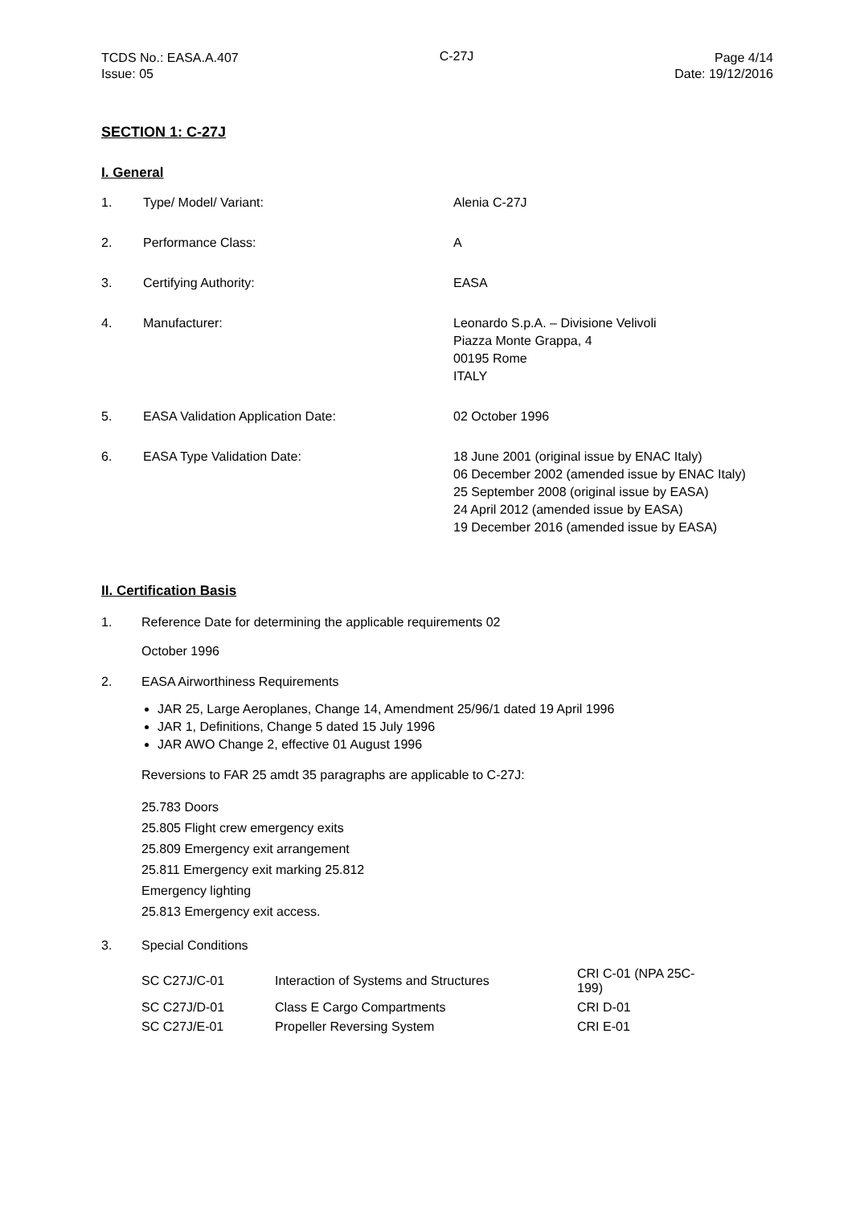TCDS No.: EASA.A.407
Issue: 05
C-27J Page 4/14
Date: 19/12/2016
SECTION 1: C-27J
I. General
| 1. | Type/ Model/ Variant: | Alenia C-27J |
| 2. | Performance Class: | A |
| 3. | Certifying Authority: | EASA |
| 4. | Manufacturer: | Leonardo S.p.A. – Divisione Velivoli Piazza Monte Grappa, 4 00195 Rome ITALY |
| 5. | EASA Validation Application Date: | 02 October 1996 |
| 6. | EASA Type Validation Date: | 18 June 2001 (original issue by ENAC Italy) 06 December 2002 (amended issue by ENAC Italy) 25 September 2008 (original issue by EASA) 24 April 2012 (amended issue by EASA) 19 December 2016 (amended issue by EASA) |
II. Certification Basis
1. Reference Date for determining the applicable requirements 02
October 1996
2. EASA Airworthiness Requirements
JAR 25, Large Aeroplanes, Change 14, Amendment 25/96/1 dated 19 April 1996
JAR 1, Definitions, Change 5 dated 15 July 1996
JAR AWO Change 2, effective 01 August 1996
Reversions to FAR 25 amdt 35 paragraphs are applicable to C-27J:
25.783 Doors
25.805 Flight crew emergency exits
25.809 Emergency exit arrangement
25.811 Emergency exit marking 25.812
Emergency lighting
25.813 Emergency exit access.
3. Special Conditions
| SC C27J/C-01 | Interaction of Systems and Structures | CRI C-01 (NPA 25C-199) |
| SC C27J/D-01 | Class E Cargo Compartments | CRI D-01 |
| SC C27J/E-01 | Propeller Reversing System | CRI E-01 |